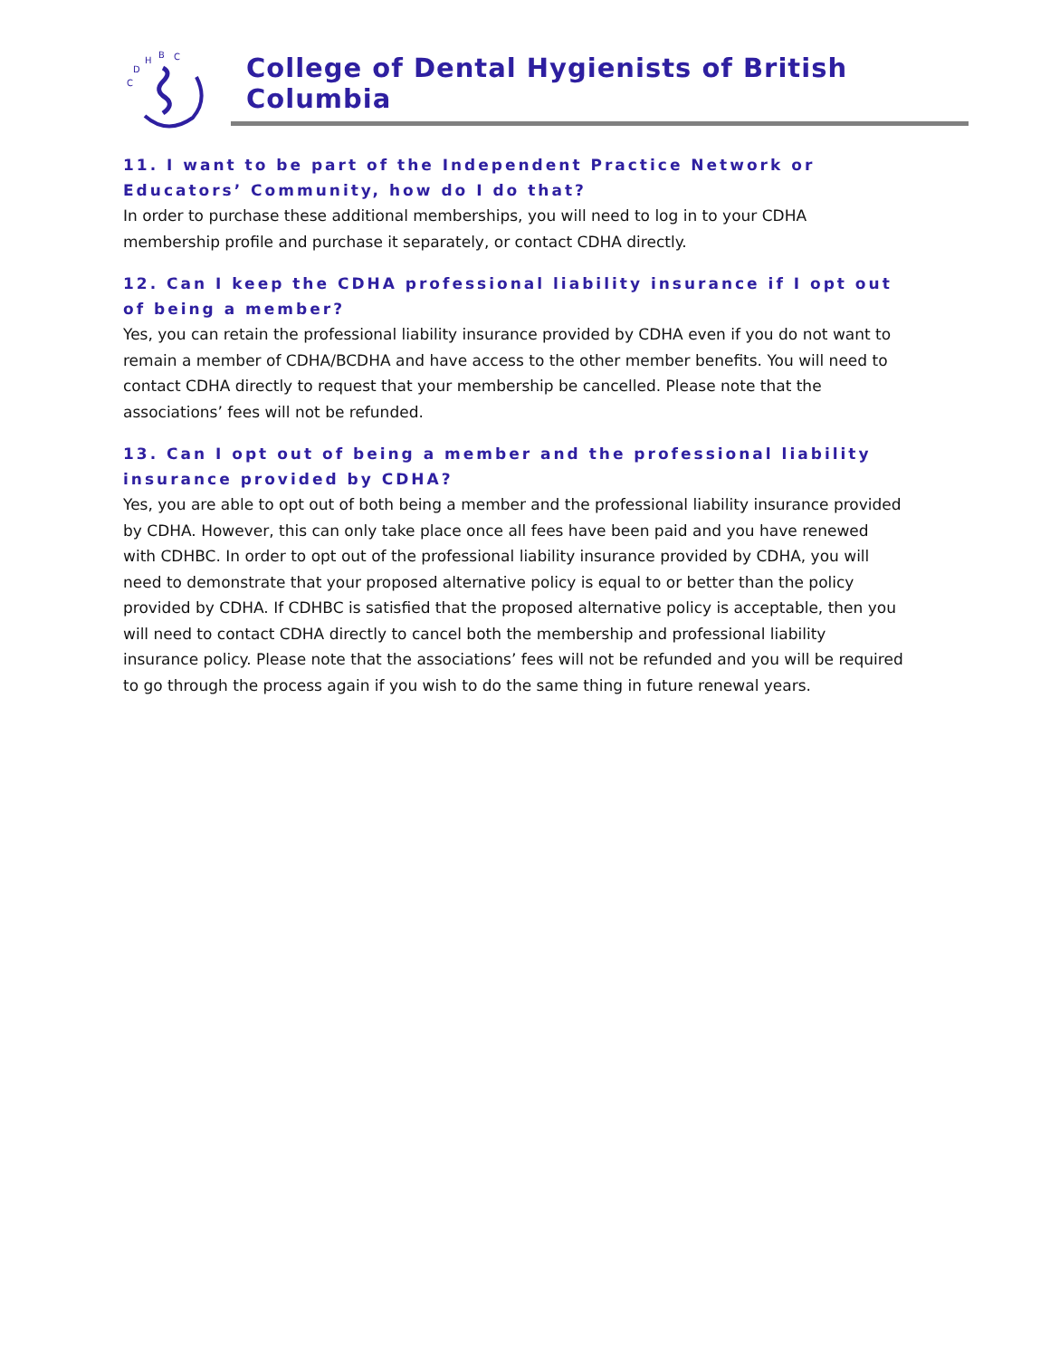C
D
H
B
C
College of Dental Hygienists of British Columbia
11. I want to be part of the Independent Practice Network or Educators’ Community, how do I do that?
In order to purchase these additional memberships, you will need to log in to your CDHA membership profile and purchase it separately, or contact CDHA directly.
12. Can I keep the CDHA professional liability insurance if I opt out of being a member?
Yes, you can retain the professional liability insurance provided by CDHA even if you do not want to remain a member of CDHA/BCDHA and have access to the other member benefits. You will need to contact CDHA directly to request that your membership be cancelled. Please note that the associations’ fees will not be refunded.
13. Can I opt out of being a member and the professional liability insurance provided by CDHA?
Yes, you are able to opt out of both being a member and the professional liability insurance provided by CDHA. However, this can only take place once all fees have been paid and you have renewed with CDHBC. In order to opt out of the professional liability insurance provided by CDHA, you will need to demonstrate that your proposed alternative policy is equal to or better than the policy provided by CDHA. If CDHBC is satisfied that the proposed alternative policy is acceptable, then you will need to contact CDHA directly to cancel both the membership and professional liability insurance policy. Please note that the associations’ fees will not be refunded and you will be required to go through the process again if you wish to do the same thing in future renewal years.